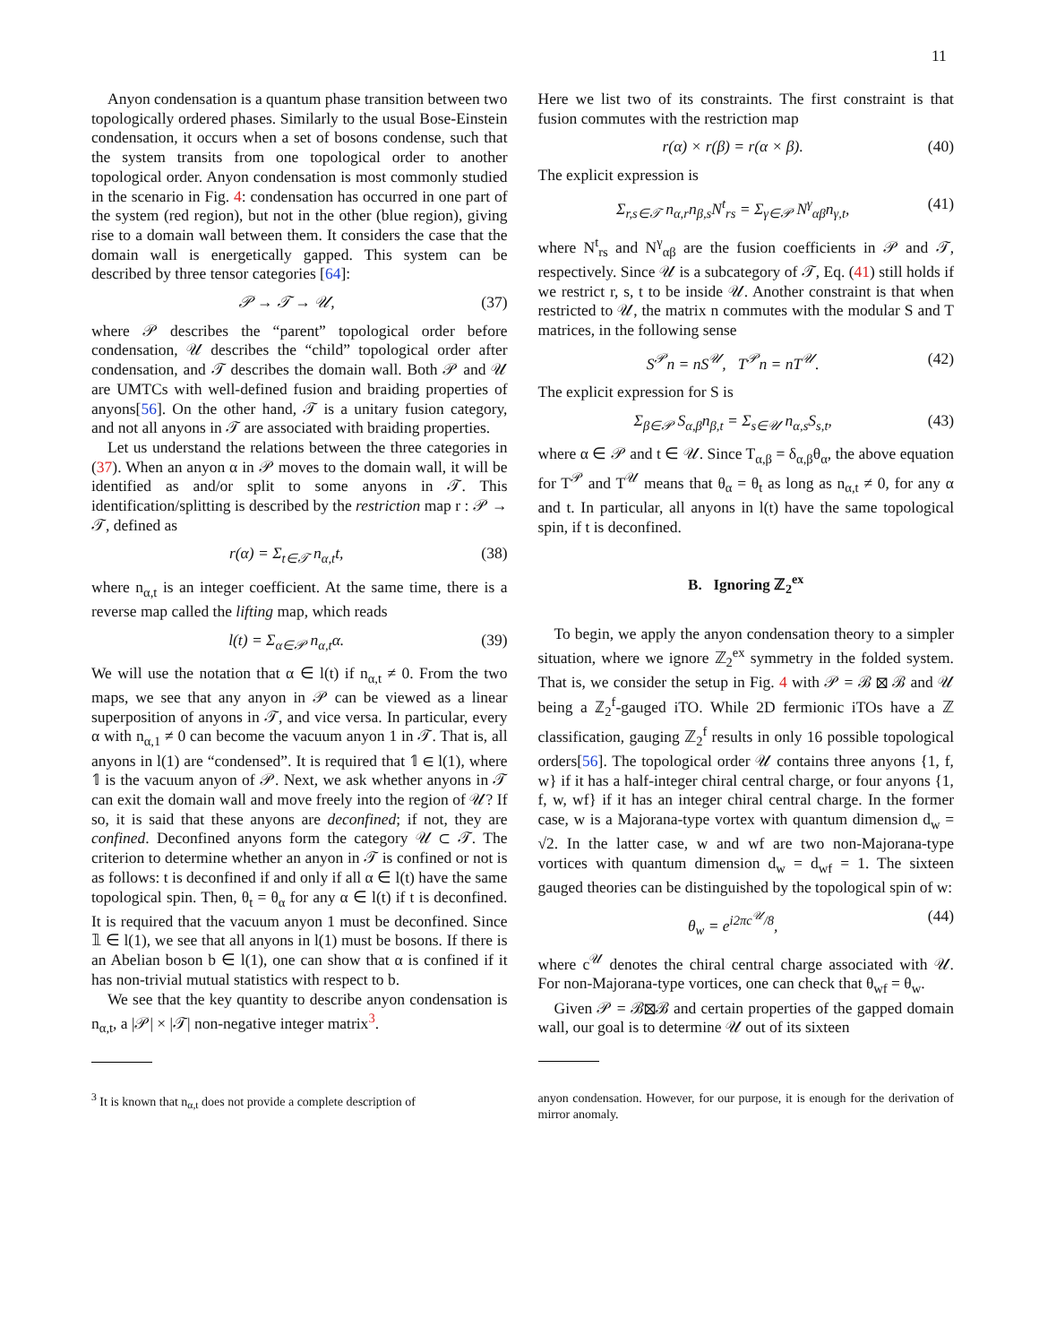11
Anyon condensation is a quantum phase transition between two topologically ordered phases. Similarly to the usual Bose-Einstein condensation, it occurs when a set of bosons condense, such that the system transits from one topological order to another topological order. Anyon condensation is most commonly studied in the scenario in Fig. 4: condensation has occurred in one part of the system (red region), but not in the other (blue region), giving rise to a domain wall between them. It considers the case that the domain wall is energetically gapped. This system can be described by three tensor categories [64]:
𝒫 → 𝒯 → 𝒰, (37)
where 𝒫 describes the “parent” topological order before condensation, 𝒰 describes the “child” topological order after condensation, and 𝒯 describes the domain wall. Both 𝒫 and 𝒰 are UMTCs with well-defined fusion and braiding properties of anyons[56]. On the other hand, 𝒯 is a unitary fusion category, and not all anyons in 𝒯 are associated with braiding properties.
Let us understand the relations between the three categories in (37). When an anyon α in 𝒫 moves to the domain wall, it will be identified as and/or split to some anyons in 𝒯. This identification/splitting is described by the restriction map r : 𝒫 → 𝒯, defined as
r(α) = Σ<sub>t∈𝒯</sub> n<sub>α,t</sub>t, (38)
where n<sub>α,t</sub> is an integer coefficient. At the same time, there is a reverse map called the lifting map, which reads
l(t) = Σ<sub>α∈𝒫</sub> n<sub>α,t</sub>α. (39)
We will use the notation that α ∈ l(t) if n<sub>α,t</sub> ≠ 0. From the two maps, we see that any anyon in 𝒫 can be viewed as a linear superposition of anyons in 𝒯, and vice versa. In particular, every α with n<sub>α,1</sub> ≠ 0 can become the vacuum anyon 1 in 𝒯. That is, all anyons in l(1) are “condensed”. It is required that 𝟙 ∈ l(1), where 𝟙 is the vacuum anyon of 𝒫. Next, we ask whether anyons in 𝒯 can exit the domain wall and move freely into the region of 𝒰? If so, it is said that these anyons are deconfined; if not, they are confined. Deconfined anyons form the category 𝒰 ⊂ 𝒯. The criterion to determine whether an anyon in 𝒯 is confined or not is as follows: t is deconfined if and only if all α ∈ l(t) have the same topological spin. Then, θ<sub>t</sub> = θ<sub>α</sub> for any α ∈ l(t) if t is deconfined. It is required that the vacuum anyon 1 must be deconfined. Since 𝟙 ∈ l(1), we see that all anyons in l(1) must be bosons. If there is an Abelian boson b ∈ l(1), one can show that α is confined if it has non-trivial mutual statistics with respect to b.
We see that the key quantity to describe anyon condensation is n<sub>α,t</sub>, a |𝒫| × |𝒯| non-negative integer matrix<sup>3</sup>.
<sup>3</sup> It is known that n<sub>α,t</sub> does not provide a complete description of
Here we list two of its constraints. The first constraint is that fusion commutes with the restriction map
r(α) × r(β) = r(α × β). (40)
The explicit expression is
Σ<sub>r,s∈𝒯</sub> n<sub>α,r</sub>n<sub>β,s</sub>N<sup>t</sup><sub>rs</sub> = Σ<sub>γ∈𝒫</sub> N<sup>γ</sup><sub>αβ</sub>n<sub>γ,t</sub>, (41)
where N<sup>t</sup><sub>rs</sub> and N<sup>γ</sup><sub>αβ</sub> are the fusion coefficients in 𝒫 and 𝒯, respectively. Since 𝒰 is a subcategory of 𝒯, Eq. (41) still holds if we restrict r, s, t to be inside 𝒰. Another constraint is that when restricted to 𝒰, the matrix n commutes with the modular S and T matrices, in the following sense
S<sup>𝒫</sup>n = nS<sup>𝒰</sup>, T<sup>𝒫</sup>n = nT<sup>𝒰</sup>. (42)
The explicit expression for S is
Σ<sub>β∈𝒫</sub> S<sub>α,β</sub>n<sub>β,t</sub> = Σ<sub>s∈𝒰</sub> n<sub>α,s</sub>S<sub>s,t</sub>, (43)
where α ∈ 𝒫 and t ∈ 𝒰. Since T<sub>α,β</sub> = δ<sub>α,β</sub>θ<sub>α</sub>, the above equation for T<sup>𝒫</sup> and T<sup>𝒰</sup> means that θ<sub>α</sub> = θ<sub>t</sub> as long as n<sub>α,t</sub> ≠ 0, for any α and t. In particular, all anyons in l(t) have the same topological spin, if t is deconfined.
B. Ignoring ℤ<sub>2</sub><sup>ex</sup>
To begin, we apply the anyon condensation theory to a simpler situation, where we ignore ℤ<sub>2</sub><sup>ex</sup> symmetry in the folded system. That is, we consider the setup in Fig. 4 with 𝒫 = ℬ ⊠ ℬ and 𝒰 being a ℤ<sub>2</sub><sup>f</sup>-gauged iTO. While 2D fermionic iTOs have a ℤ classification, gauging ℤ<sub>2</sub><sup>f</sup> results in only 16 possible topological orders[56]. The topological order 𝒰 contains three anyons {1, f, w} if it has a half-integer chiral central charge, or four anyons {1, f, w, wf} if it has an integer chiral central charge. In the former case, w is a Majorana-type vortex with quantum dimension d<sub>w</sub> = √2. In the latter case, w and wf are two non-Majorana-type vortices with quantum dimension d<sub>w</sub> = d<sub>wf</sub> = 1. The sixteen gauged theories can be distinguished by the topological spin of w:
θ<sub>w</sub> = e<sup>i2πc<sup>𝒰</sup>/8</sup>, (44)
where c<sup>𝒰</sup> denotes the chiral central charge associated with 𝒰. For non-Majorana-type vortices, one can check that θ<sub>wf</sub> = θ<sub>w</sub>.
Given 𝒫 = ℬ⊠ℬ and certain properties of the gapped domain wall, our goal is to determine 𝒰 out of its sixteen
anyon condensation. However, for our purpose, it is enough for the derivation of mirror anomaly.